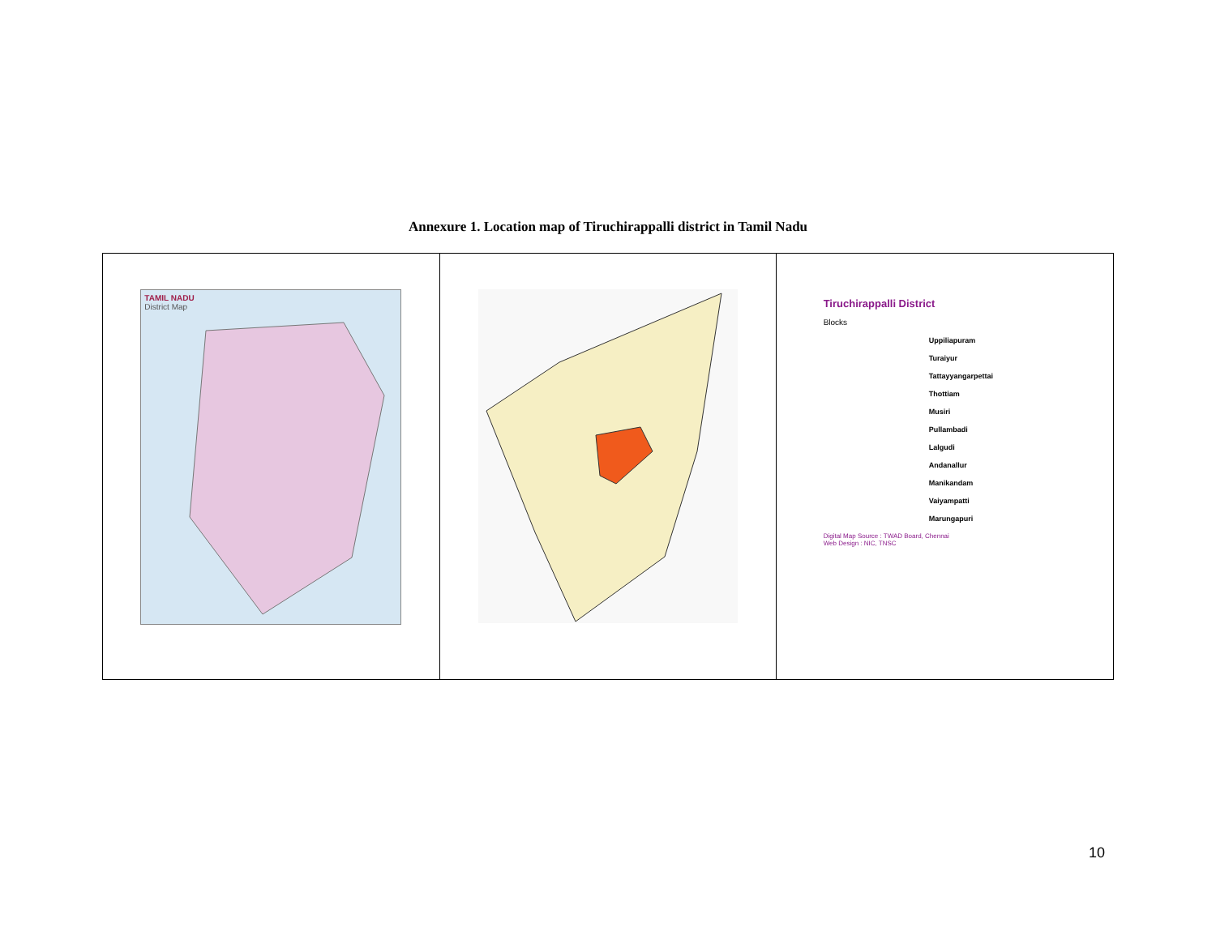Annexure 1. Location map of Tiruchirappalli district in Tamil Nadu
| TAMIL NADU District Map | | Tiruchirappalli District Blocks Uppiliapuram Turaiyur Tattayyangarpettai Thottiam Musiri Pullambadi Lalgudi Andanallur Manikandam Vaiyampatti Marungapuri Digital Map Source : TWAD Board, Chennai Web Design : NIC, TNSC |
10